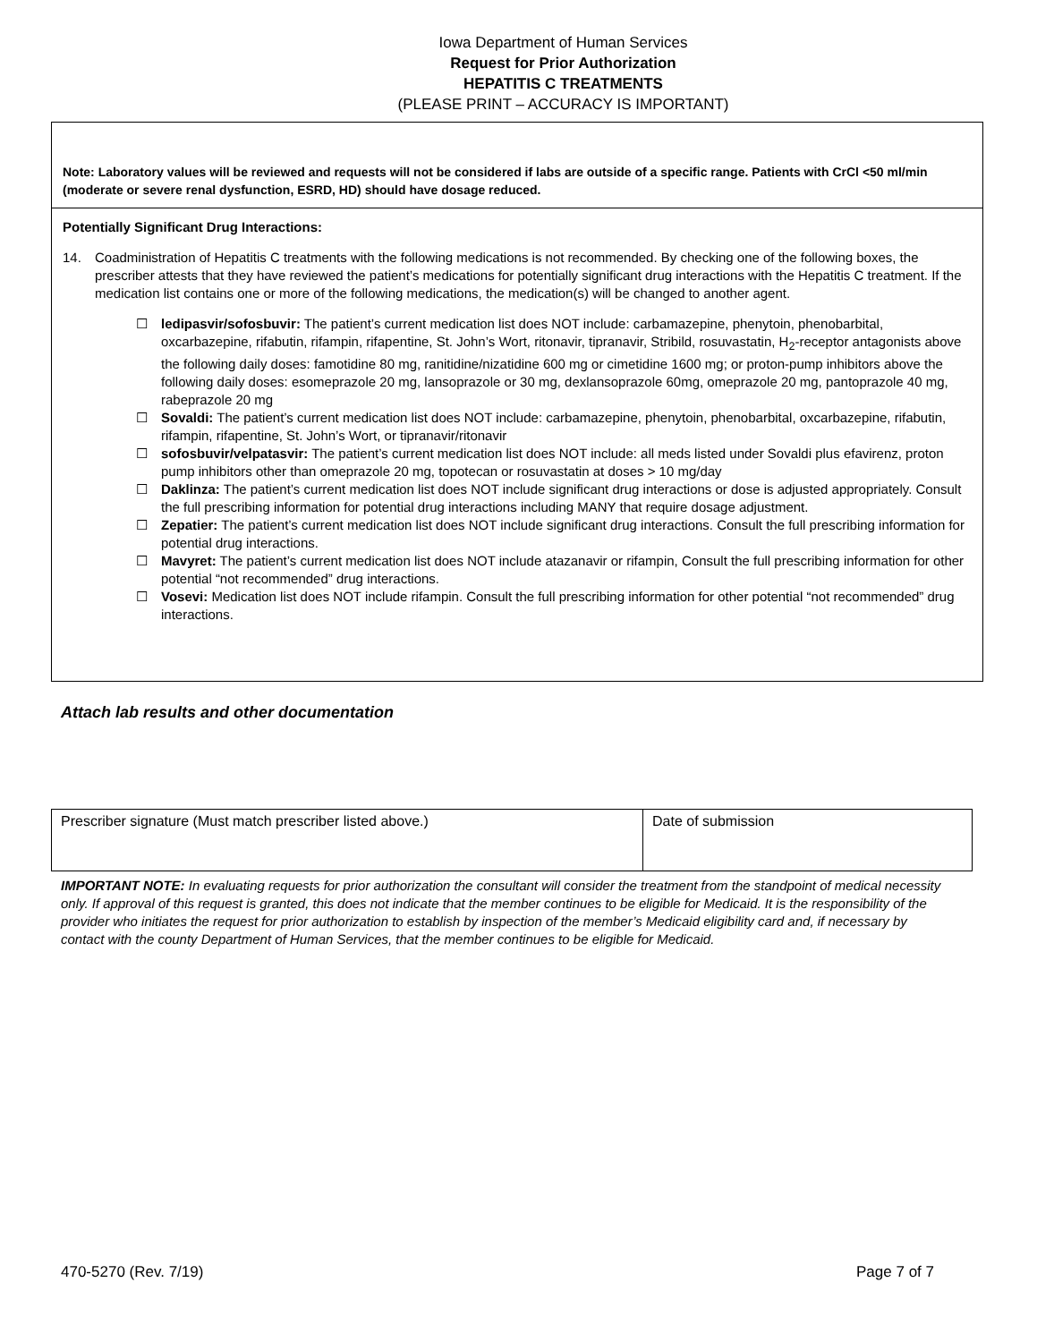Iowa Department of Human Services
Request for Prior Authorization
HEPATITIS C TREATMENTS
(PLEASE PRINT – ACCURACY IS IMPORTANT)
Note: Laboratory values will be reviewed and requests will not be considered if labs are outside of a specific range. Patients with CrCl <50 ml/min (moderate or severe renal dysfunction, ESRD, HD) should have dosage reduced.
Potentially Significant Drug Interactions:
14. Coadministration of Hepatitis C treatments with the following medications is not recommended. By checking one of the following boxes, the prescriber attests that they have reviewed the patient’s medications for potentially significant drug interactions with the Hepatitis C treatment. If the medication list contains one or more of the following medications, the medication(s) will be changed to another agent.
☐ ledipasvir/sofosbuvir: The patient’s current medication list does NOT include: carbamazepine, phenytoin, phenobarbital, oxcarbazepine, rifabutin, rifampin, rifapentine, St. John’s Wort, ritonavir, tipranavir, Stribild, rosuvastatin, H<sub>2</sub>-receptor antagonists above the following daily doses: famotidine 80 mg, ranitidine/nizatidine 600 mg or cimetidine 1600 mg; or proton-pump inhibitors above the following daily doses: esomeprazole 20 mg, lansoprazole or 30 mg, dexlansoprazole 60mg, omeprazole 20 mg, pantoprazole 40 mg, rabeprazole 20 mg
☐ Sovaldi: The patient’s current medication list does NOT include: carbamazepine, phenytoin, phenobarbital, oxcarbazepine, rifabutin, rifampin, rifapentine, St. John’s Wort, or tipranavir/ritonavir
☐ sofosbuvir/velpatasvir: The patient’s current medication list does NOT include: all meds listed under Sovaldi plus efavirenz, proton pump inhibitors other than omeprazole 20 mg, topotecan or rosuvastatin at doses > 10 mg/day
☐ Daklinza: The patient’s current medication list does NOT include significant drug interactions or dose is adjusted appropriately. Consult the full prescribing information for potential drug interactions including MANY that require dosage adjustment.
☐ Zepatier: The patient’s current medication list does NOT include significant drug interactions. Consult the full prescribing information for potential drug interactions.
☐ Mavyret: The patient’s current medication list does NOT include atazanavir or rifampin, Consult the full prescribing information for other potential “not recommended” drug interactions.
☐ Vosevi: Medication list does NOT include rifampin. Consult the full prescribing information for other potential “not recommended” drug interactions.
Attach lab results and other documentation
| Prescriber signature (Must match prescriber listed above.) | Date of submission |
IMPORTANT NOTE: In evaluating requests for prior authorization the consultant will consider the treatment from the standpoint of medical necessity only. If approval of this request is granted, this does not indicate that the member continues to be eligible for Medicaid. It is the responsibility of the provider who initiates the request for prior authorization to establish by inspection of the member’s Medicaid eligibility card and, if necessary by contact with the county Department of Human Services, that the member continues to be eligible for Medicaid.
470-5270 (Rev. 7/19) Page 7 of 7